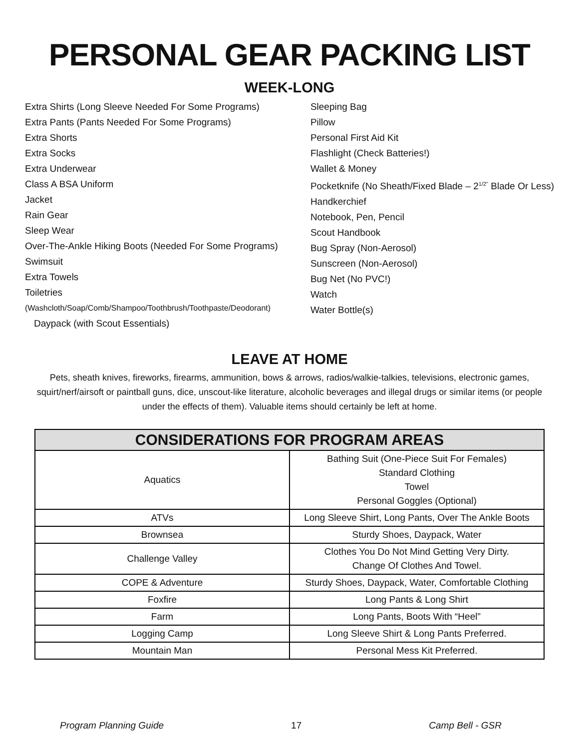PERSONAL GEAR PACKING LIST
WEEK-LONG
Extra Shirts (Long Sleeve Needed For Some Programs)
Extra Pants (Pants Needed For Some Programs)
Extra Shorts
Extra Socks
Extra Underwear
Class A BSA Uniform
Jacket
Rain Gear
Sleep Wear
Over-The-Ankle Hiking Boots (Needed For Some Programs)
Swimsuit
Extra Towels
Toiletries
(Washcloth/Soap/Comb/Shampoo/Toothbrush/Toothpaste/Deodorant)
Daypack (with Scout Essentials)
Sleeping Bag
Pillow
Personal First Aid Kit
Flashlight (Check Batteries!)
Wallet & Money
Pocketknife (No Sheath/Fixed Blade – 2<sup>1/2"</sup> Blade Or Less)
Handkerchief
Notebook, Pen, Pencil
Scout Handbook
Bug Spray (Non-Aerosol)
Sunscreen (Non-Aerosol)
Bug Net (No PVC!)
Watch
Water Bottle(s)
LEAVE AT HOME
Pets, sheath knives, fireworks, firearms, ammunition, bows & arrows, radios/walkie-talkies, televisions, electronic games, squirt/nerf/airsoft or paintball guns, dice, unscout-like literature, alcoholic beverages and illegal drugs or similar items (or people under the effects of them). Valuable items should certainly be left at home.
| CONSIDERATIONS FOR PROGRAM AREAS | |
| --- | --- |
| Aquatics | Bathing Suit (One-Piece Suit For Females) Standard Clothing Towel Personal Goggles (Optional) |
| ATVs | Long Sleeve Shirt, Long Pants, Over The Ankle Boots |
| Brownsea | Sturdy Shoes, Daypack, Water |
| Challenge Valley | Clothes You Do Not Mind Getting Very Dirty. Change Of Clothes And Towel. |
| COPE & Adventure | Sturdy Shoes, Daypack, Water, Comfortable Clothing |
| Foxfire | Long Pants & Long Shirt |
| Farm | Long Pants, Boots With “Heel” |
| Logging Camp | Long Sleeve Shirt & Long Pants Preferred. |
| Mountain Man | Personal Mess Kit Preferred. |
Program Planning Guide 17 Camp Bell - GSR